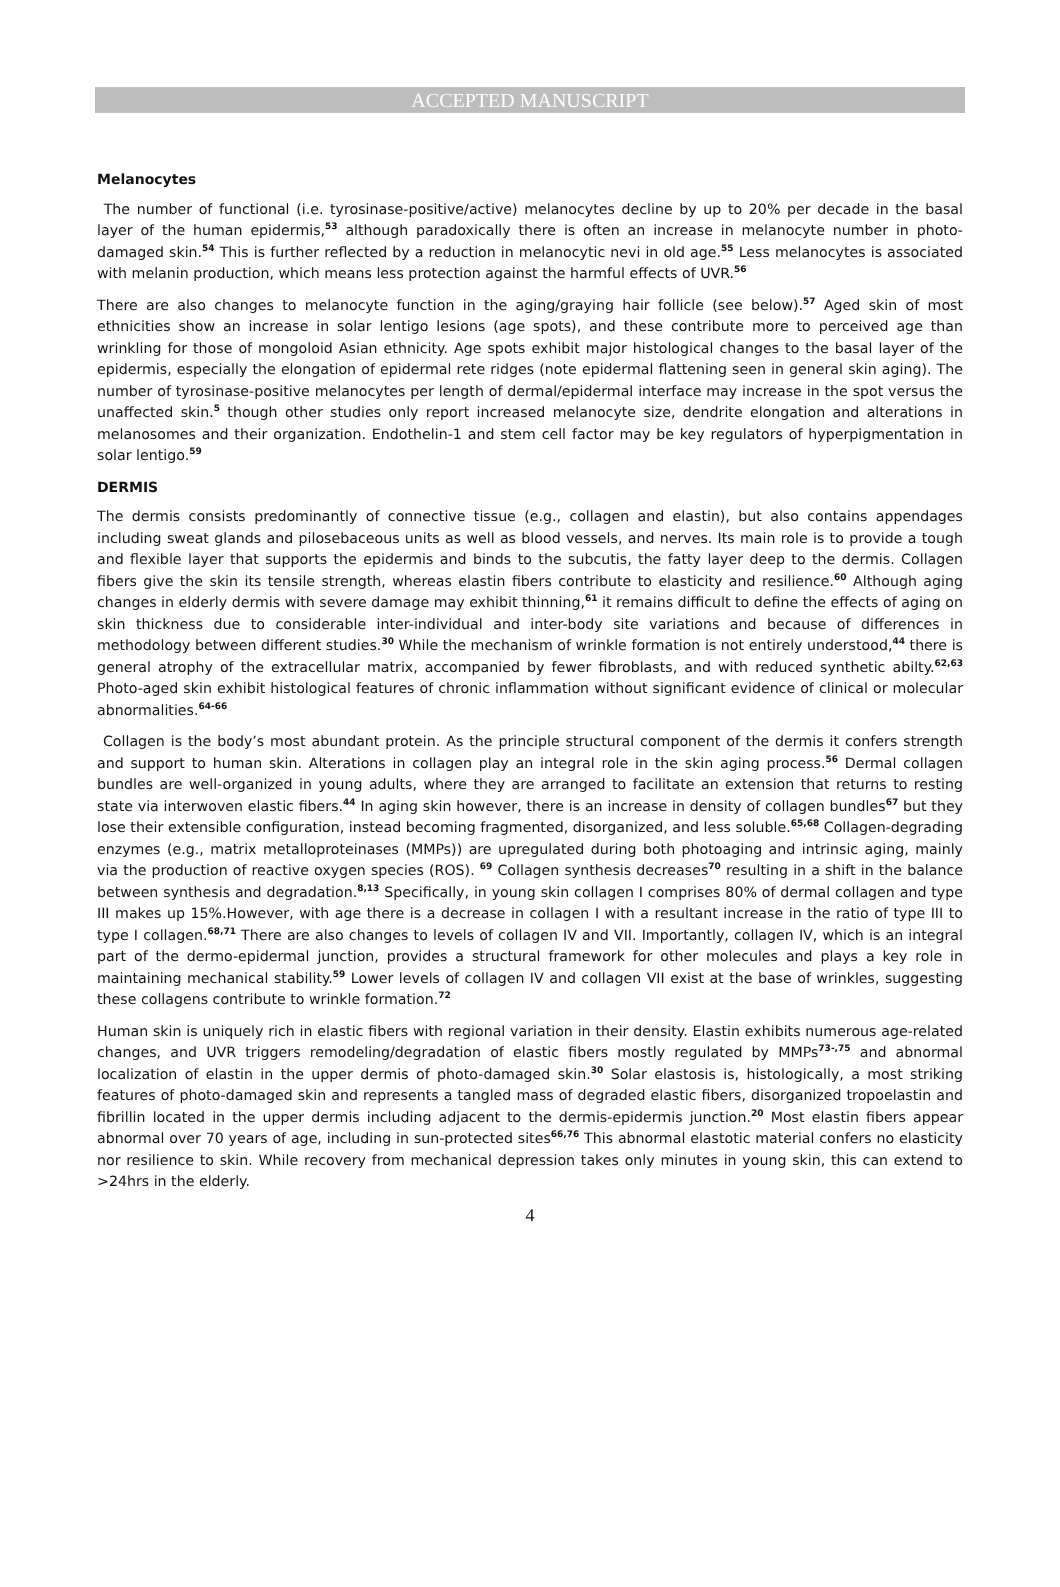ACCEPTED MANUSCRIPT
Melanocytes
The number of functional (i.e. tyrosinase-positive/active) melanocytes decline by up to 20% per decade in the basal layer of the human epidermis,<sup>53</sup> although paradoxically there is often an increase in melanocyte number in photo-damaged skin.<sup>54</sup> This is further reflected by a reduction in melanocytic nevi in old age.<sup>55</sup> Less melanocytes is associated with melanin production, which means less protection against the harmful effects of UVR.<sup>56</sup>
There are also changes to melanocyte function in the aging/graying hair follicle (see below).<sup>57</sup> Aged skin of most ethnicities show an increase in solar lentigo lesions (age spots), and these contribute more to perceived age than wrinkling for those of mongoloid Asian ethnicity. Age spots exhibit major histological changes to the basal layer of the epidermis, especially the elongation of epidermal rete ridges (note epidermal flattening seen in general skin aging). The number of tyrosinase-positive melanocytes per length of dermal/epidermal interface may increase in the spot versus the unaffected skin.<sup>5</sup> though other studies only report increased melanocyte size, dendrite elongation and alterations in melanosomes and their organization. Endothelin-1 and stem cell factor may be key regulators of hyperpigmentation in solar lentigo.<sup>59</sup>
DERMIS
The dermis consists predominantly of connective tissue (e.g., collagen and elastin), but also contains appendages including sweat glands and pilosebaceous units as well as blood vessels, and nerves. Its main role is to provide a tough and flexible layer that supports the epidermis and binds to the subcutis, the fatty layer deep to the dermis. Collagen fibers give the skin its tensile strength, whereas elastin fibers contribute to elasticity and resilience.<sup>60</sup> Although aging changes in elderly dermis with severe damage may exhibit thinning,<sup>61</sup> it remains difficult to define the effects of aging on skin thickness due to considerable inter-individual and inter-body site variations and because of differences in methodology between different studies.<sup>30</sup> While the mechanism of wrinkle formation is not entirely understood,<sup>44</sup> there is general atrophy of the extracellular matrix, accompanied by fewer fibroblasts, and with reduced synthetic abilty.<sup>62,63</sup> Photo-aged skin exhibit histological features of chronic inflammation without significant evidence of clinical or molecular abnormalities.<sup>64-66</sup>
Collagen is the body’s most abundant protein. As the principle structural component of the dermis it confers strength and support to human skin. Alterations in collagen play an integral role in the skin aging process.<sup>56</sup> Dermal collagen bundles are well-organized in young adults, where they are arranged to facilitate an extension that returns to resting state via interwoven elastic fibers.<sup>44</sup> In aging skin however, there is an increase in density of collagen bundles<sup>67</sup> but they lose their extensible configuration, instead becoming fragmented, disorganized, and less soluble.<sup>65,68</sup> Collagen-degrading enzymes (e.g., matrix metalloproteinases (MMPs)) are upregulated during both photoaging and intrinsic aging, mainly via the production of reactive oxygen species (ROS). <sup>69</sup> Collagen synthesis decreases<sup>70</sup> resulting in a shift in the balance between synthesis and degradation.<sup>8,13</sup> Specifically, in young skin collagen I comprises 80% of dermal collagen and type III makes up 15%.However, with age there is a decrease in collagen I with a resultant increase in the ratio of type III to type I collagen.<sup>68,71</sup> There are also changes to levels of collagen IV and VII. Importantly, collagen IV, which is an integral part of the dermo-epidermal junction, provides a structural framework for other molecules and plays a key role in maintaining mechanical stability.<sup>59</sup> Lower levels of collagen IV and collagen VII exist at the base of wrinkles, suggesting these collagens contribute to wrinkle formation.<sup>72</sup>
Human skin is uniquely rich in elastic fibers with regional variation in their density. Elastin exhibits numerous age-related changes, and UVR triggers remodeling/degradation of elastic fibers mostly regulated by MMPs<sup>73-,75</sup> and abnormal localization of elastin in the upper dermis of photo-damaged skin.<sup>30</sup> Solar elastosis is, histologically, a most striking features of photo-damaged skin and represents a tangled mass of degraded elastic fibers, disorganized tropoelastin and fibrillin located in the upper dermis including adjacent to the dermis-epidermis junction.<sup>20</sup> Most elastin fibers appear abnormal over 70 years of age, including in sun-protected sites<sup>66,76</sup> This abnormal elastotic material confers no elasticity nor resilience to skin. While recovery from mechanical depression takes only minutes in young skin, this can extend to >24hrs in the elderly.
4